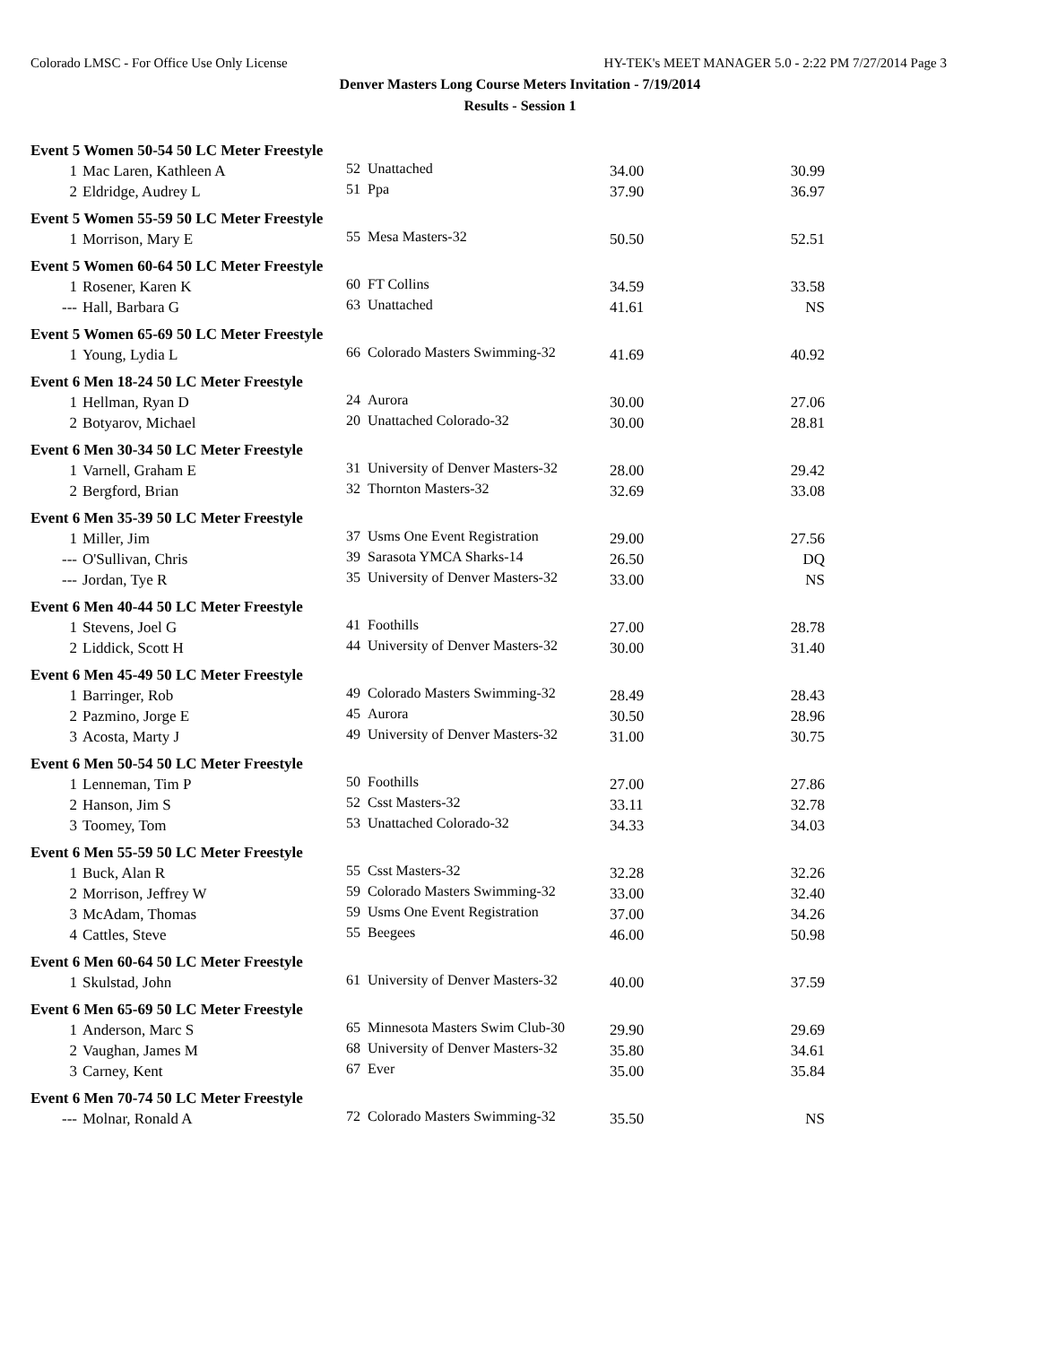Colorado LMSC - For Office Use Only License HY-TEK's MEET MANAGER 5.0 - 2:22 PM 7/27/2014 Page 3
Denver Masters Long Course Meters Invitation - 7/19/2014
Results - Session 1
| Event 5 Women 50-54 50 LC Meter Freestyle | | | | | |
| 1 | Mac Laren, Kathleen A | 52 | Unattached | 34.00 | 30.99 |
| 2 | Eldridge, Audrey L | 51 | Ppa | 37.90 | 36.97 |
| Event 5 Women 55-59 50 LC Meter Freestyle | | | | | |
| 1 | Morrison, Mary E | 55 | Mesa Masters-32 | 50.50 | 52.51 |
| Event 5 Women 60-64 50 LC Meter Freestyle | | | | | |
| 1 | Rosener, Karen K | 60 | FT Collins | 34.59 | 33.58 |
| --- | Hall, Barbara G | 63 | Unattached | 41.61 | NS |
| Event 5 Women 65-69 50 LC Meter Freestyle | | | | | |
| 1 | Young, Lydia L | 66 | Colorado Masters Swimming-32 | 41.69 | 40.92 |
| Event 6 Men 18-24 50 LC Meter Freestyle | | | | | |
| 1 | Hellman, Ryan D | 24 | Aurora | 30.00 | 27.06 |
| 2 | Botyarov, Michael | 20 | Unattached Colorado-32 | 30.00 | 28.81 |
| Event 6 Men 30-34 50 LC Meter Freestyle | | | | | |
| 1 | Varnell, Graham E | 31 | University of Denver Masters-32 | 28.00 | 29.42 |
| 2 | Bergford, Brian | 32 | Thornton Masters-32 | 32.69 | 33.08 |
| Event 6 Men 35-39 50 LC Meter Freestyle | | | | | |
| 1 | Miller, Jim | 37 | Usms One Event Registration | 29.00 | 27.56 |
| --- | O'Sullivan, Chris | 39 | Sarasota YMCA Sharks-14 | 26.50 | DQ |
| --- | Jordan, Tye R | 35 | University of Denver Masters-32 | 33.00 | NS |
| Event 6 Men 40-44 50 LC Meter Freestyle | | | | | |
| 1 | Stevens, Joel G | 41 | Foothills | 27.00 | 28.78 |
| 2 | Liddick, Scott H | 44 | University of Denver Masters-32 | 30.00 | 31.40 |
| Event 6 Men 45-49 50 LC Meter Freestyle | | | | | |
| 1 | Barringer, Rob | 49 | Colorado Masters Swimming-32 | 28.49 | 28.43 |
| 2 | Pazmino, Jorge E | 45 | Aurora | 30.50 | 28.96 |
| 3 | Acosta, Marty J | 49 | University of Denver Masters-32 | 31.00 | 30.75 |
| Event 6 Men 50-54 50 LC Meter Freestyle | | | | | |
| 1 | Lenneman, Tim P | 50 | Foothills | 27.00 | 27.86 |
| 2 | Hanson, Jim S | 52 | Csst Masters-32 | 33.11 | 32.78 |
| 3 | Toomey, Tom | 53 | Unattached Colorado-32 | 34.33 | 34.03 |
| Event 6 Men 55-59 50 LC Meter Freestyle | | | | | |
| 1 | Buck, Alan R | 55 | Csst Masters-32 | 32.28 | 32.26 |
| 2 | Morrison, Jeffrey W | 59 | Colorado Masters Swimming-32 | 33.00 | 32.40 |
| 3 | McAdam, Thomas | 59 | Usms One Event Registration | 37.00 | 34.26 |
| 4 | Cattles, Steve | 55 | Beegees | 46.00 | 50.98 |
| Event 6 Men 60-64 50 LC Meter Freestyle | | | | | |
| 1 | Skulstad, John | 61 | University of Denver Masters-32 | 40.00 | 37.59 |
| Event 6 Men 65-69 50 LC Meter Freestyle | | | | | |
| 1 | Anderson, Marc S | 65 | Minnesota Masters Swim Club-30 | 29.90 | 29.69 |
| 2 | Vaughan, James M | 68 | University of Denver Masters-32 | 35.80 | 34.61 |
| 3 | Carney, Kent | 67 | Ever | 35.00 | 35.84 |
| Event 6 Men 70-74 50 LC Meter Freestyle | | | | | |
| --- | Molnar, Ronald A | 72 | Colorado Masters Swimming-32 | 35.50 | NS |